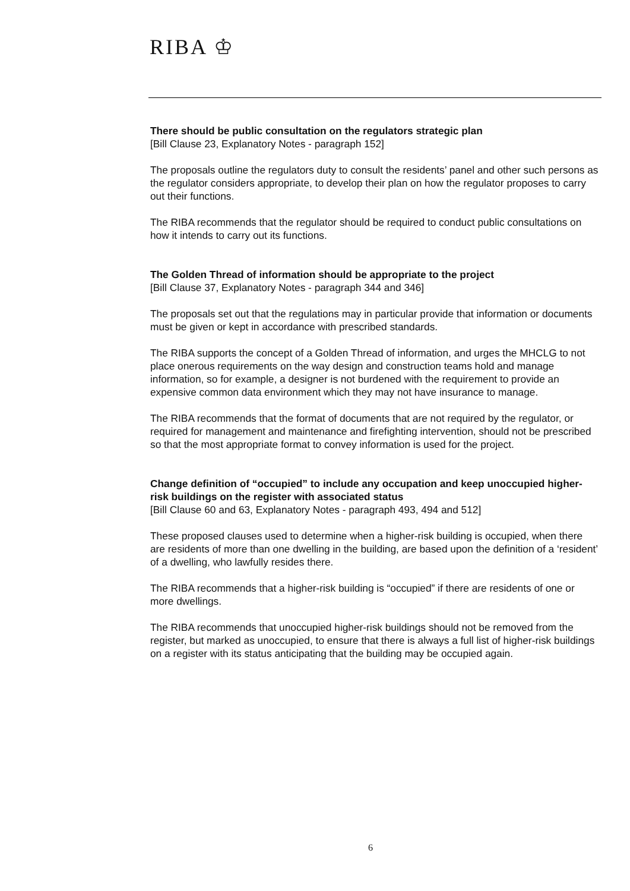RIBA ♔
There should be public consultation on the regulators strategic plan
[Bill Clause 23, Explanatory Notes - paragraph 152]
The proposals outline the regulators duty to consult the residents’ panel and other such persons as the regulator considers appropriate, to develop their plan on how the regulator proposes to carry out their functions.
The RIBA recommends that the regulator should be required to conduct public consultations on how it intends to carry out its functions.
The Golden Thread of information should be appropriate to the project
[Bill Clause 37, Explanatory Notes - paragraph 344 and 346]
The proposals set out that the regulations may in particular provide that information or documents must be given or kept in accordance with prescribed standards.
The RIBA supports the concept of a Golden Thread of information, and urges the MHCLG to not place onerous requirements on the way design and construction teams hold and manage information, so for example, a designer is not burdened with the requirement to provide an expensive common data environment which they may not have insurance to manage.
The RIBA recommends that the format of documents that are not required by the regulator, or required for management and maintenance and firefighting intervention, should not be prescribed so that the most appropriate format to convey information is used for the project.
Change definition of “occupied” to include any occupation and keep unoccupied higher-risk buildings on the register with associated status
[Bill Clause 60 and 63, Explanatory Notes - paragraph 493, 494 and 512]
These proposed clauses used to determine when a higher-risk building is occupied, when there are residents of more than one dwelling in the building, are based upon the definition of a ‘resident’ of a dwelling, who lawfully resides there.
The RIBA recommends that a higher-risk building is “occupied” if there are residents of one or more dwellings.
The RIBA recommends that unoccupied higher-risk buildings should not be removed from the register, but marked as unoccupied, to ensure that there is always a full list of higher-risk buildings on a register with its status anticipating that the building may be occupied again.
6